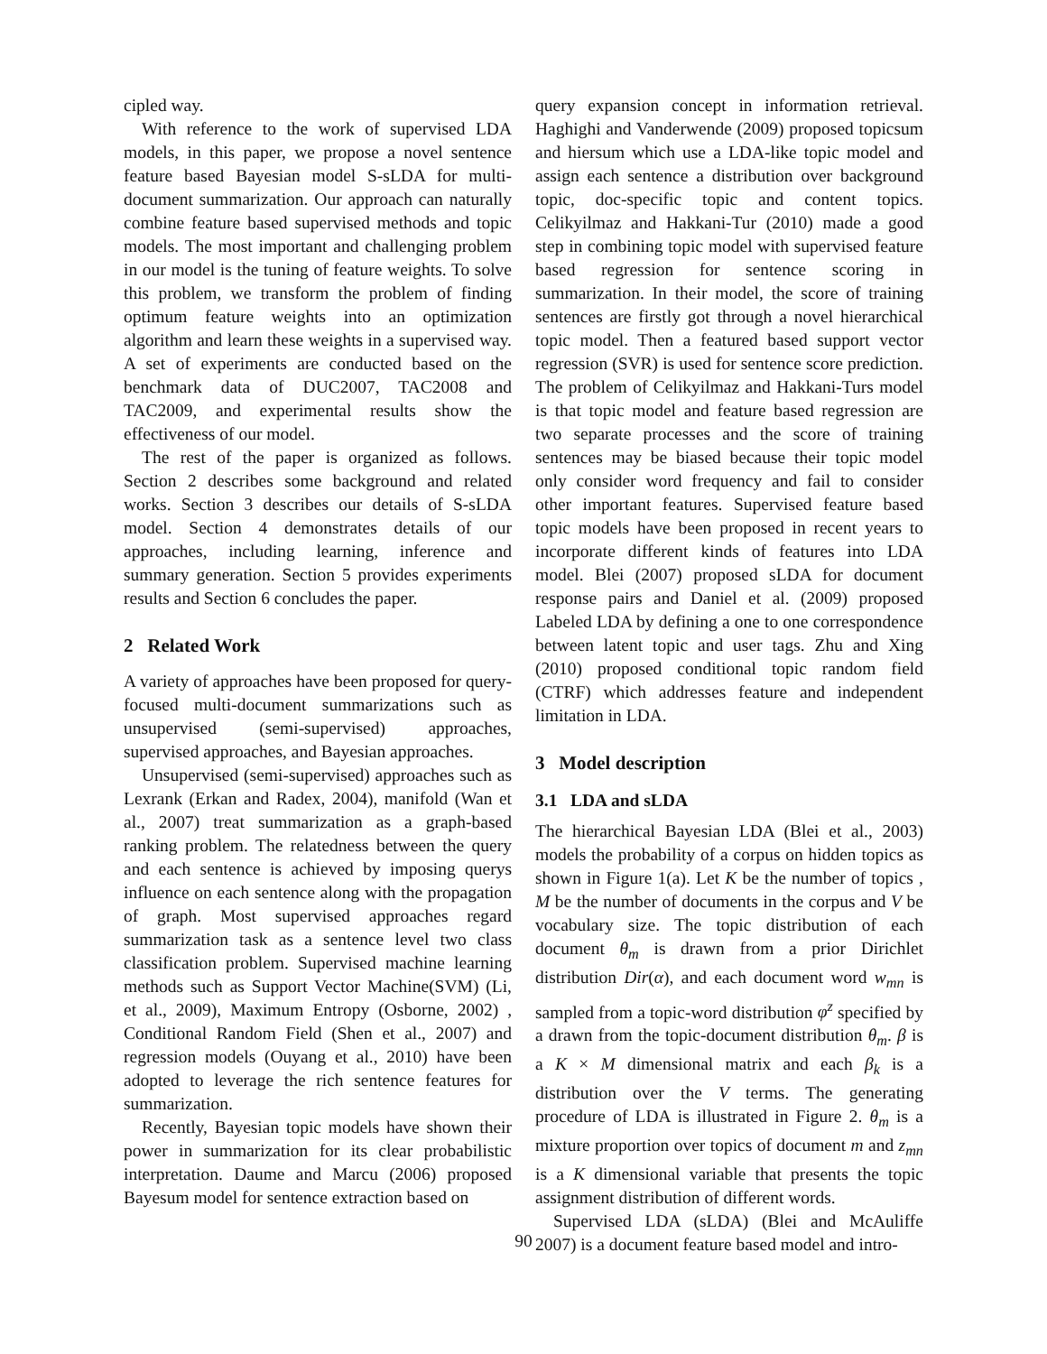cipled way.
With reference to the work of supervised LDA models, in this paper, we propose a novel sentence feature based Bayesian model S-sLDA for multi-document summarization. Our approach can naturally combine feature based supervised methods and topic models. The most important and challenging problem in our model is the tuning of feature weights. To solve this problem, we transform the problem of finding optimum feature weights into an optimization algorithm and learn these weights in a supervised way. A set of experiments are conducted based on the benchmark data of DUC2007, TAC2008 and TAC2009, and experimental results show the effectiveness of our model.
The rest of the paper is organized as follows. Section 2 describes some background and related works. Section 3 describes our details of S-sLDA model. Section 4 demonstrates details of our approaches, including learning, inference and summary generation. Section 5 provides experiments results and Section 6 concludes the paper.
2 Related Work
A variety of approaches have been proposed for query-focused multi-document summarizations such as unsupervised (semi-supervised) approaches, supervised approaches, and Bayesian approaches.
Unsupervised (semi-supervised) approaches such as Lexrank (Erkan and Radex, 2004), manifold (Wan et al., 2007) treat summarization as a graph-based ranking problem. The relatedness between the query and each sentence is achieved by imposing querys influence on each sentence along with the propagation of graph. Most supervised approaches regard summarization task as a sentence level two class classification problem. Supervised machine learning methods such as Support Vector Machine(SVM) (Li, et al., 2009), Maximum Entropy (Osborne, 2002) , Conditional Random Field (Shen et al., 2007) and regression models (Ouyang et al., 2010) have been adopted to leverage the rich sentence features for summarization.
Recently, Bayesian topic models have shown their power in summarization for its clear probabilistic interpretation. Daume and Marcu (2006) proposed Bayesum model for sentence extraction based on
query expansion concept in information retrieval. Haghighi and Vanderwende (2009) proposed topicsum and hiersum which use a LDA-like topic model and assign each sentence a distribution over background topic, doc-specific topic and content topics. Celikyilmaz and Hakkani-Tur (2010) made a good step in combining topic model with supervised feature based regression for sentence scoring in summarization. In their model, the score of training sentences are firstly got through a novel hierarchical topic model. Then a featured based support vector regression (SVR) is used for sentence score prediction. The problem of Celikyilmaz and Hakkani-Turs model is that topic model and feature based regression are two separate processes and the score of training sentences may be biased because their topic model only consider word frequency and fail to consider other important features. Supervised feature based topic models have been proposed in recent years to incorporate different kinds of features into LDA model. Blei (2007) proposed sLDA for document response pairs and Daniel et al. (2009) proposed Labeled LDA by defining a one to one correspondence between latent topic and user tags. Zhu and Xing (2010) proposed conditional topic random field (CTRF) which addresses feature and independent limitation in LDA.
3 Model description
3.1 LDA and sLDA
The hierarchical Bayesian LDA (Blei et al., 2003) models the probability of a corpus on hidden topics as shown in Figure 1(a). Let K be the number of topics , M be the number of documents in the corpus and V be vocabulary size. The topic distribution of each document θ<sub>m</sub> is drawn from a prior Dirichlet distribution Dir(α), and each document word w<sub>mn</sub> is sampled from a topic-word distribution φ<sup>z</sup> specified by a drawn from the topic-document distribution θ<sub>m</sub>. β is a K × M dimensional matrix and each β<sub>k</sub> is a distribution over the V terms. The generating procedure of LDA is illustrated in Figure 2. θ<sub>m</sub> is a mixture proportion over topics of document m and z<sub>mn</sub> is a K dimensional variable that presents the topic assignment distribution of different words.
Supervised LDA (sLDA) (Blei and McAuliffe 2007) is a document feature based model and intro-
90